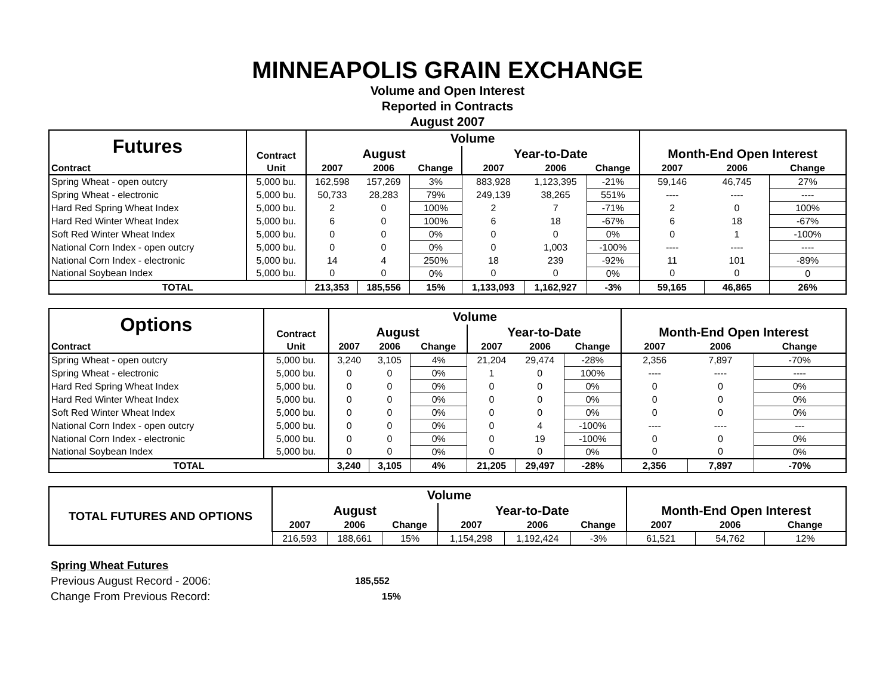MINNEAPOLIS GRAIN EXCHANGE
Volume and Open Interest
Reported in Contracts
August 2007
| Futures | Contract | Volume | | | | | | Month-End Open Interest | | |
| --- | --- | --- | --- | --- | --- | --- | --- | --- | --- | --- |
| | | August | | | Year-to-Date | | | | | |
| Contract | Unit | 2007 | 2006 | Change | 2007 | 2006 | Change | 2007 | 2006 | Change |
| Spring Wheat - open outcry | 5,000 bu. | 162,598 | 157,269 | 3% | 883,928 | 1,123,395 | -21% | 59,146 | 46,745 | 27% |
| Spring Wheat - electronic | 5,000 bu. | 50,733 | 28,283 | 79% | 249,139 | 38,265 | 551% | ---- | ---- | ---- |
| Hard Red Spring Wheat Index | 5,000 bu. | 2 | 0 | 100% | 2 | 7 | -71% | 2 | 0 | 100% |
| Hard Red Winter Wheat Index | 5,000 bu. | 6 | 0 | 100% | 6 | 18 | -67% | 6 | 18 | -67% |
| Soft Red Winter Wheat Index | 5,000 bu. | 0 | 0 | 0% | 0 | 0 | 0% | 0 | 1 | -100% |
| National Corn Index - open outcry | 5,000 bu. | 0 | 0 | 0% | 0 | 1,003 | -100% | ---- | ---- | ---- |
| National Corn Index - electronic | 5,000 bu. | 14 | 4 | 250% | 18 | 239 | -92% | 11 | 101 | -89% |
| National Soybean Index | 5,000 bu. | 0 | 0 | 0% | 0 | 0 | 0% | 0 | 0 | 0 |
| TOTAL | | 213,353 | 185,556 | 15% | 1,133,093 | 1,162,927 | -3% | 59,165 | 46,865 | 26% |
| Options | Contract | Volume | | | | | | Month-End Open Interest | | |
| --- | --- | --- | --- | --- | --- | --- | --- | --- | --- | --- |
| | | August | | | Year-to-Date | | | | | |
| Contract | Unit | 2007 | 2006 | Change | 2007 | 2006 | Change | 2007 | 2006 | Change |
| Spring Wheat - open outcry | 5,000 bu. | 3,240 | 3,105 | 4% | 21,204 | 29,474 | -28% | 2,356 | 7,897 | -70% |
| Spring Wheat - electronic | 5,000 bu. | 0 | 0 | 0% | 1 | 0 | 100% | ---- | ---- | ---- |
| Hard Red Spring Wheat Index | 5,000 bu. | 0 | 0 | 0% | 0 | 0 | 0% | 0 | 0 | 0% |
| Hard Red Winter Wheat Index | 5,000 bu. | 0 | 0 | 0% | 0 | 0 | 0% | 0 | 0 | 0% |
| Soft Red Winter Wheat Index | 5,000 bu. | 0 | 0 | 0% | 0 | 0 | 0% | 0 | 0 | 0% |
| National Corn Index - open outcry | 5,000 bu. | 0 | 0 | 0% | 0 | 4 | -100% | ---- | ---- | --- |
| National Corn Index - electronic | 5,000 bu. | 0 | 0 | 0% | 0 | 19 | -100% | 0 | 0 | 0% |
| National Soybean Index | 5,000 bu. | 0 | 0 | 0% | 0 | 0 | 0% | 0 | 0 | 0% |
| TOTAL | | 3,240 | 3,105 | 4% | 21,205 | 29,497 | -28% | 2,356 | 7,897 | -70% |
| TOTAL FUTURES AND OPTIONS | Volume | | | | | | Month-End Open Interest | | |
| --- | --- | --- | --- | --- | --- | --- | --- | --- | --- |
| | August | | | Year-to-Date | | | | | |
| | 2007 | 2006 | Change | 2007 | 2006 | Change | 2007 | 2006 | Change |
| | 216,593 | 188,661 | 15% | 1,154,298 | 1,192,424 | -3% | 61,521 | 54,762 | 12% |
Spring Wheat Futures
Previous August Record - 2006: 185,552
Change From Previous Record: 15%